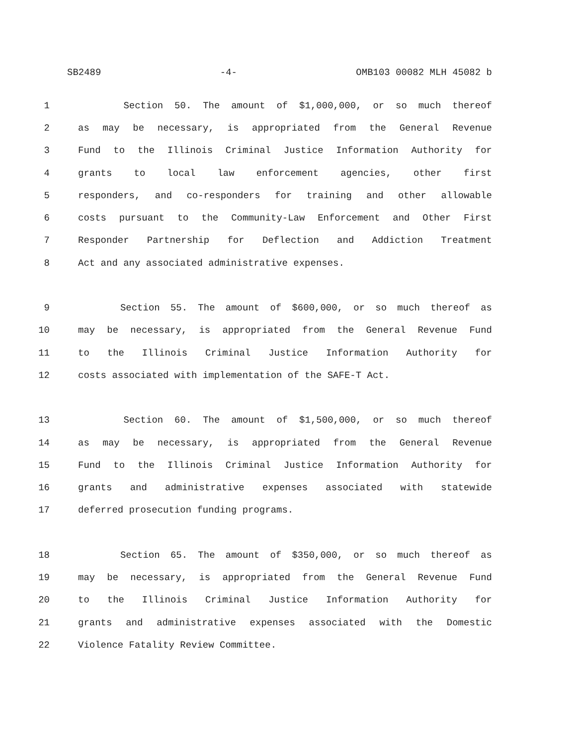SB2489 -4- OMB103 00082 MLH 45082 b
1 Section 50. The amount of $1,000,000, or so much thereof
2 as may be necessary, is appropriated from the General Revenue
3 Fund to the Illinois Criminal Justice Information Authority for
4 grants to local law enforcement agencies, other first
5 responders, and co-responders for training and other allowable
6 costs pursuant to the Community-Law Enforcement and Other First
7 Responder Partnership for Deflection and Addiction Treatment
8 Act and any associated administrative expenses.
9 Section 55. The amount of $600,000, or so much thereof as
10 may be necessary, is appropriated from the General Revenue Fund
11 to the Illinois Criminal Justice Information Authority for
12 costs associated with implementation of the SAFE-T Act.
13 Section 60. The amount of $1,500,000, or so much thereof
14 as may be necessary, is appropriated from the General Revenue
15 Fund to the Illinois Criminal Justice Information Authority for
16 grants and administrative expenses associated with statewide
17 deferred prosecution funding programs.
18 Section 65. The amount of $350,000, or so much thereof as
19 may be necessary, is appropriated from the General Revenue Fund
20 to the Illinois Criminal Justice Information Authority for
21 grants and administrative expenses associated with the Domestic
22 Violence Fatality Review Committee.